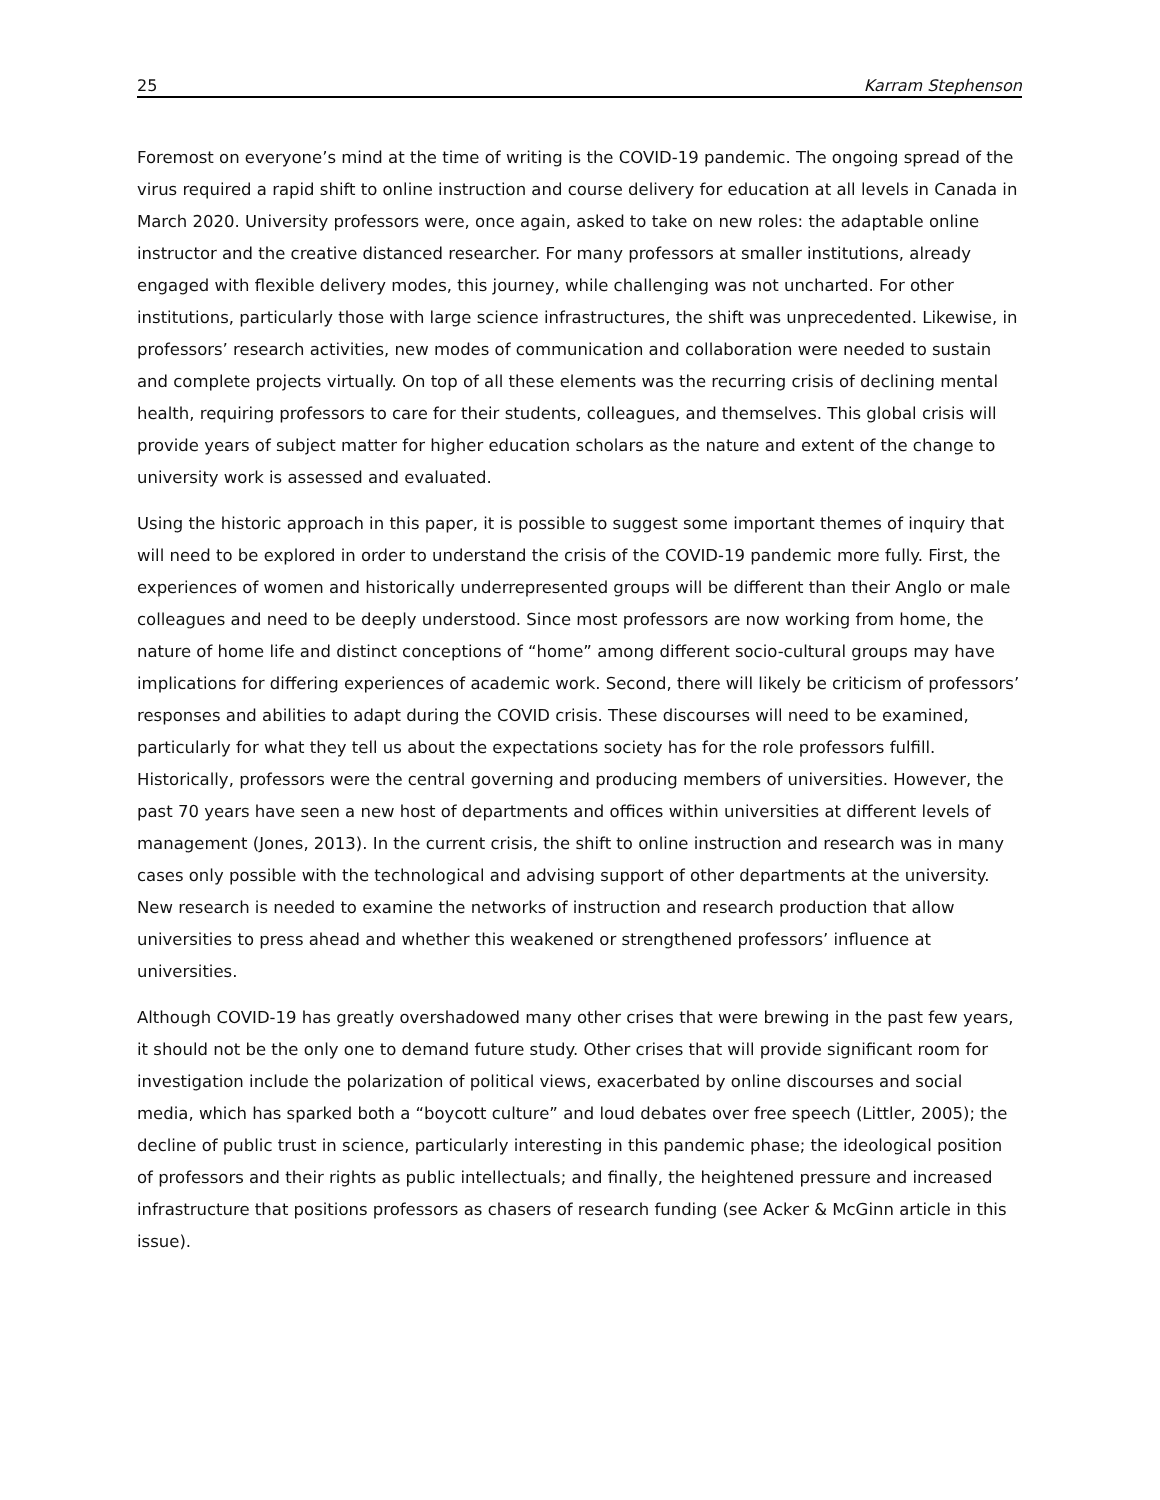25 Karram Stephenson
Foremost on everyone’s mind at the time of writing is the COVID-19 pandemic. The ongoing spread of the virus required a rapid shift to online instruction and course delivery for education at all levels in Canada in March 2020. University professors were, once again, asked to take on new roles: the adaptable online instructor and the creative distanced researcher. For many professors at smaller institutions, already engaged with flexible delivery modes, this journey, while challenging was not uncharted. For other institutions, particularly those with large science infrastructures, the shift was unprecedented. Likewise, in professors’ research activities, new modes of communication and collaboration were needed to sustain and complete projects virtually. On top of all these elements was the recurring crisis of declining mental health, requiring professors to care for their students, colleagues, and themselves. This global crisis will provide years of subject matter for higher education scholars as the nature and extent of the change to university work is assessed and evaluated.
Using the historic approach in this paper, it is possible to suggest some important themes of inquiry that will need to be explored in order to understand the crisis of the COVID-19 pandemic more fully. First, the experiences of women and historically underrepresented groups will be different than their Anglo or male colleagues and need to be deeply understood. Since most professors are now working from home, the nature of home life and distinct conceptions of “home” among different socio-cultural groups may have implications for differing experiences of academic work. Second, there will likely be criticism of professors’ responses and abilities to adapt during the COVID crisis. These discourses will need to be examined, particularly for what they tell us about the expectations society has for the role professors fulfill. Historically, professors were the central governing and producing members of universities. However, the past 70 years have seen a new host of departments and offices within universities at different levels of management (Jones, 2013). In the current crisis, the shift to online instruction and research was in many cases only possible with the technological and advising support of other departments at the university. New research is needed to examine the networks of instruction and research production that allow universities to press ahead and whether this weakened or strengthened professors’ influence at universities.
Although COVID-19 has greatly overshadowed many other crises that were brewing in the past few years, it should not be the only one to demand future study. Other crises that will provide significant room for investigation include the polarization of political views, exacerbated by online discourses and social media, which has sparked both a “boycott culture” and loud debates over free speech (Littler, 2005); the decline of public trust in science, particularly interesting in this pandemic phase; the ideological position of professors and their rights as public intellectuals; and finally, the heightened pressure and increased infrastructure that positions professors as chasers of research funding (see Acker & McGinn article in this issue).